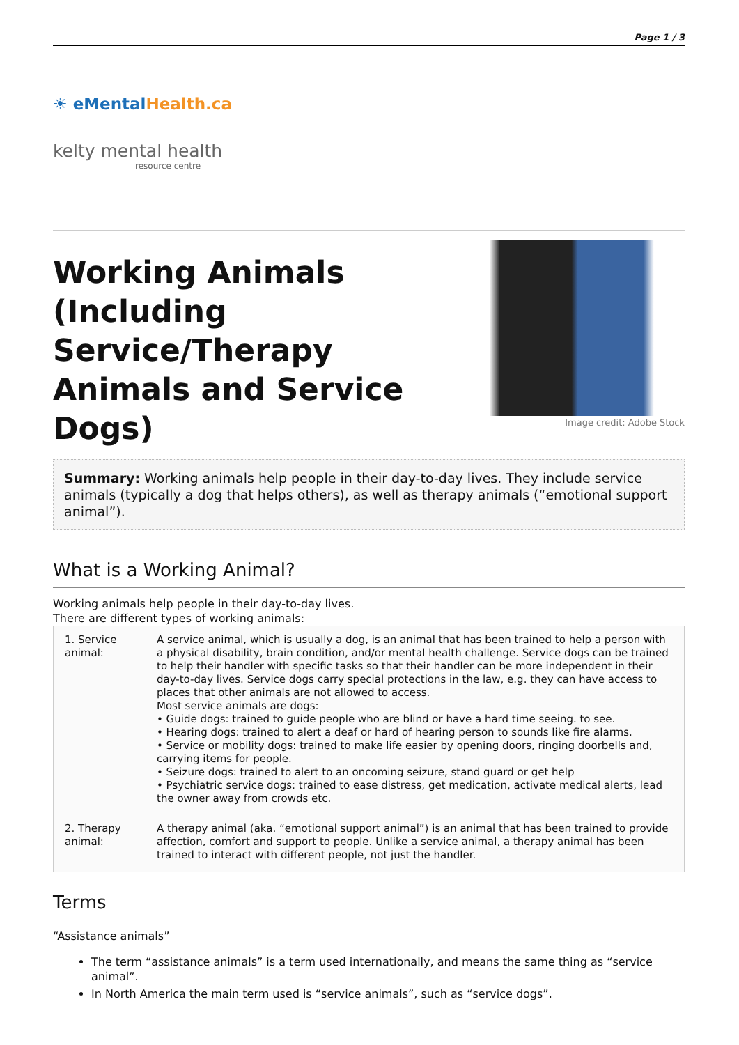Page 1 / 3
☀ eMentalHealth.ca
kelty mental health
resource centre
Working Animals (Including Service/Therapy Animals and Service Dogs)
Image credit: Adobe Stock
Summary: Working animals help people in their day-to-day lives. They include service animals (typically a dog that helps others), as well as therapy animals (“emotional support animal”).
What is a Working Animal?
Working animals help people in their day-to-day lives.
There are different types of working animals:
| 1. Service animal: | A service animal, which is usually a dog, is an animal that has been trained to help a person with a physical disability, brain condition, and/or mental health challenge. Service dogs can be trained to help their handler with specific tasks so that their handler can be more independent in their day-to-day lives. Service dogs carry special protections in the law, e.g. they can have access to places that other animals are not allowed to access. Most service animals are dogs: • Guide dogs: trained to guide people who are blind or have a hard time seeing. to see. • Hearing dogs: trained to alert a deaf or hard of hearing person to sounds like fire alarms. • Service or mobility dogs: trained to make life easier by opening doors, ringing doorbells and, carrying items for people. • Seizure dogs: trained to alert to an oncoming seizure, stand guard or get help • Psychiatric service dogs: trained to ease distress, get medication, activate medical alerts, lead the owner away from crowds etc. |
| 2. Therapy animal: | A therapy animal (aka. “emotional support animal”) is an animal that has been trained to provide affection, comfort and support to people. Unlike a service animal, a therapy animal has been trained to interact with different people, not just the handler. |
Terms
“Assistance animals”
The term “assistance animals” is a term used internationally, and means the same thing as “service animal”.
In North America the main term used is “service animals”, such as “service dogs”.